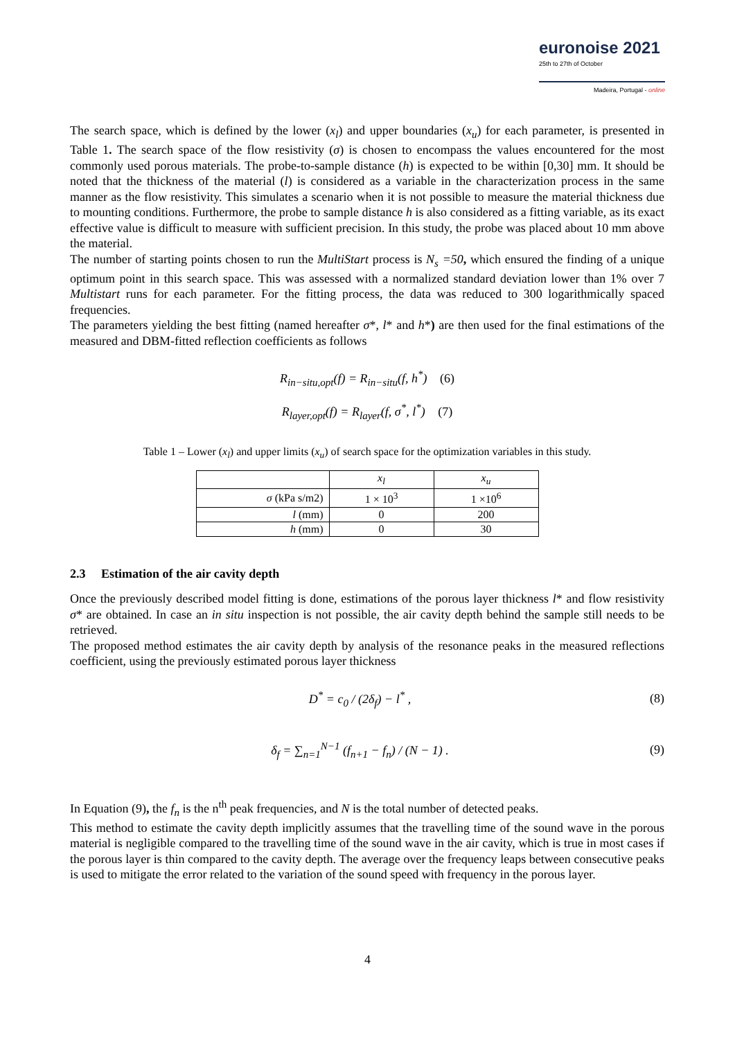euronoise 2021
25th to 27th of October
Madeira, Portugal - online
The search space, which is defined by the lower (x<sub>l</sub>) and upper boundaries (x<sub>u</sub>) for each parameter, is presented in Table 1. The search space of the flow resistivity (σ) is chosen to encompass the values encountered for the most commonly used porous materials. The probe-to-sample distance (h) is expected to be within [0,30] mm. It should be noted that the thickness of the material (l) is considered as a variable in the characterization process in the same manner as the flow resistivity. This simulates a scenario when it is not possible to measure the material thickness due to mounting conditions. Furthermore, the probe to sample distance h is also considered as a fitting variable, as its exact effective value is difficult to measure with sufficient precision. In this study, the probe was placed about 10 mm above the material.
The number of starting points chosen to run the MultiStart process is N<sub>s</sub> =50, which ensured the finding of a unique optimum point in this search space. This was assessed with a normalized standard deviation lower than 1% over 7 Multistart runs for each parameter. For the fitting process, the data was reduced to 300 logarithmically spaced frequencies.
The parameters yielding the best fitting (named hereafter σ*, l* and h*) are then used for the final estimations of the measured and DBM-fitted reflection coefficients as follows
R<sub>in−situ,opt</sub>(f) = R<sub>in−situ</sub>(f, h<sup>*</sup>) (6)
R<sub>layer,opt</sub>(f) = R<sub>layer</sub>(f, σ<sup>*</sup>, l<sup>*</sup>) (7)
Table 1 – Lower (x<sub>l</sub>) and upper limits (x<sub>u</sub>) of search space for the optimization variables in this study.
| | x<sub>l</sub> | x<sub>u</sub> |
| --- | --- | --- |
| σ (kPa s/m2) | 1 × 10<sup>3</sup> | 1 ×10<sup>6</sup> |
| l (mm) | 0 | 200 |
| h (mm) | 0 | 30 |
2.3 Estimation of the air cavity depth
Once the previously described model fitting is done, estimations of the porous layer thickness l* and flow resistivity σ* are obtained. In case an in situ inspection is not possible, the air cavity depth behind the sample still needs to be retrieved.
The proposed method estimates the air cavity depth by analysis of the resonance peaks in the measured reflections coefficient, using the previously estimated porous layer thickness
D<sup>*</sup> = c<sub>0</sub> / (2δ<sub>f</sub>) − l<sup>*</sup> , (8)
δ<sub>f</sub> = ∑<sub>n=1</sub><sup>N−1</sup> (f<sub>n+1</sub> − f<sub>n</sub>) / (N − 1) . (9)
In Equation (9), the f<sub>n</sub> is the n<sup>th</sup> peak frequencies, and N is the total number of detected peaks.
This method to estimate the cavity depth implicitly assumes that the travelling time of the sound wave in the porous material is negligible compared to the travelling time of the sound wave in the air cavity, which is true in most cases if the porous layer is thin compared to the cavity depth. The average over the frequency leaps between consecutive peaks is used to mitigate the error related to the variation of the sound speed with frequency in the porous layer.
4